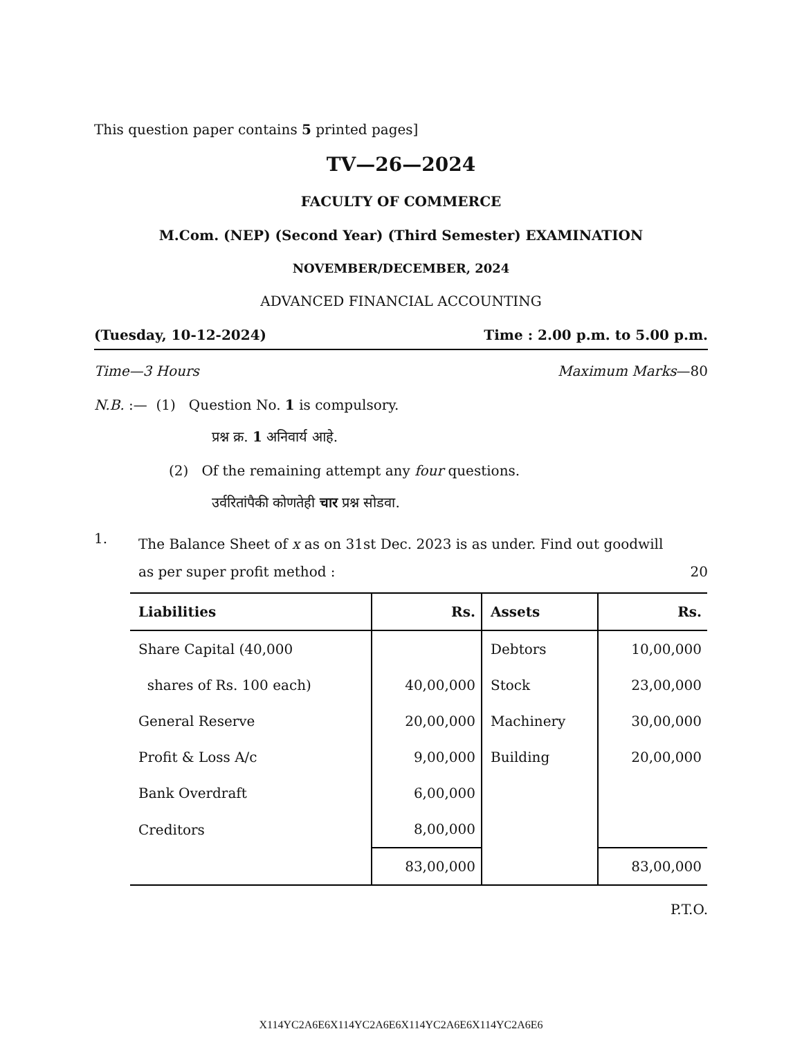This question paper contains 5 printed pages]
TV—26—2024
FACULTY OF COMMERCE
M.Com. (NEP) (Second Year) (Third Semester) EXAMINATION
NOVEMBER/DECEMBER, 2024
ADVANCED FINANCIAL ACCOUNTING
(Tuesday, 10-12-2024) Time : 2.00 p.m. to 5.00 p.m.
Time—3 Hours Maximum Marks—80
N.B. :— (1) Question No. 1 is compulsory.
प्रश्न क्र. 1 अनिवार्य आहे.
(2) Of the remaining attempt any four questions.
उर्वरितांपैकी कोणतेही चार प्रश्न सोडवा.
1.
The Balance Sheet of x as on 31st Dec. 2023 is as under. Find out goodwill
as per super profit method : 20
| Liabilities | Rs. | Assets | Rs. |
| --- | --- | --- | --- |
| Share Capital (40,000 | | Debtors | 10,00,000 |
| shares of Rs. 100 each) | 40,00,000 | Stock | 23,00,000 |
| General Reserve | 20,00,000 | Machinery | 30,00,000 |
| Profit & Loss A/c | 9,00,000 | Building | 20,00,000 |
| Bank Overdraft | 6,00,000 | | |
| Creditors | 8,00,000 | | |
| | 83,00,000 | | 83,00,000 |
P.T.O.
X114YC2A6E6X114YC2A6E6X114YC2A6E6X114YC2A6E6